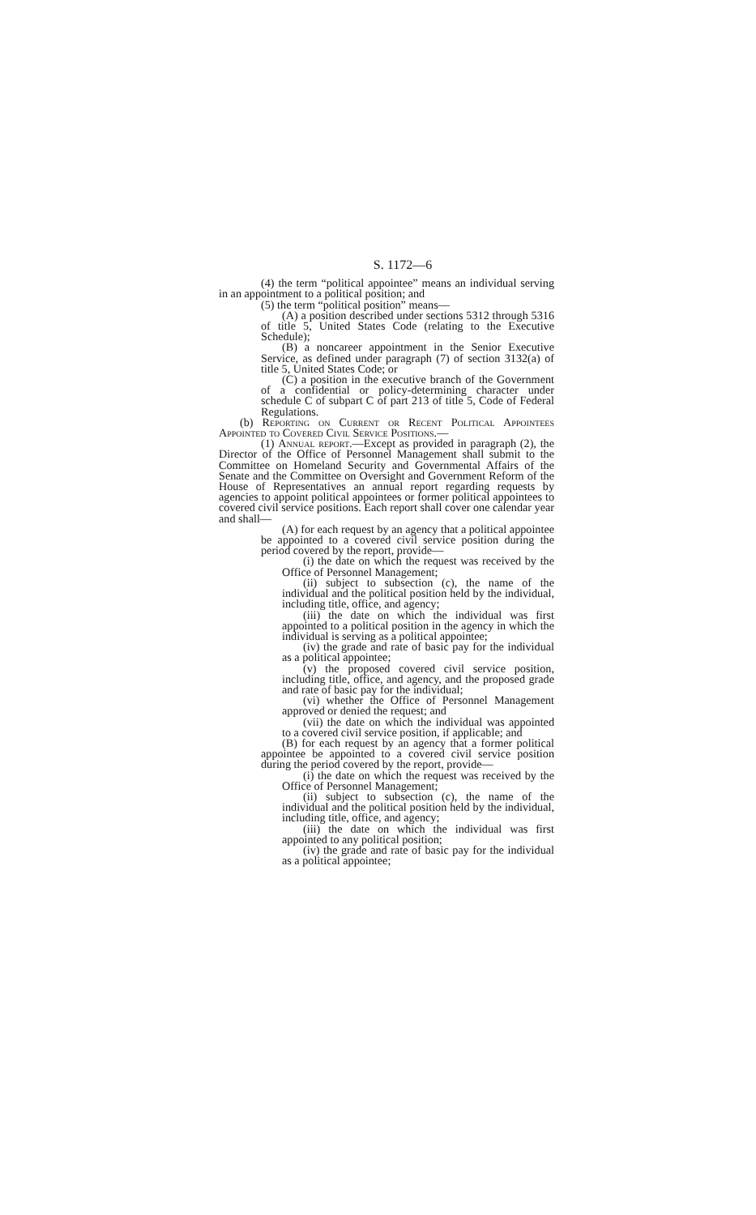S. 1172—6
(4) the term “political appointee” means an individual serving in an appointment to a political position; and
(5) the term “political position” means—
(A) a position described under sections 5312 through 5316 of title 5, United States Code (relating to the Executive Schedule);
(B) a noncareer appointment in the Senior Executive Service, as defined under paragraph (7) of section 3132(a) of title 5, United States Code; or
(C) a position in the executive branch of the Government of a confidential or policy-determining character under schedule C of subpart C of part 213 of title 5, Code of Federal Regulations.
(b) Reporting on Current or Recent Political Appointees Appointed to Covered Civil Service Positions.—
(1) Annual report.—Except as provided in paragraph (2), the Director of the Office of Personnel Management shall submit to the Committee on Homeland Security and Governmental Affairs of the Senate and the Committee on Oversight and Government Reform of the House of Representatives an annual report regarding requests by agencies to appoint political appointees or former political appointees to covered civil service positions. Each report shall cover one calendar year and shall—
(A) for each request by an agency that a political appointee be appointed to a covered civil service position during the period covered by the report, provide—
(i) the date on which the request was received by the Office of Personnel Management;
(ii) subject to subsection (c), the name of the individual and the political position held by the individual, including title, office, and agency;
(iii) the date on which the individual was first appointed to a political position in the agency in which the individual is serving as a political appointee;
(iv) the grade and rate of basic pay for the individual as a political appointee;
(v) the proposed covered civil service position, including title, office, and agency, and the proposed grade and rate of basic pay for the individual;
(vi) whether the Office of Personnel Management approved or denied the request; and
(vii) the date on which the individual was appointed to a covered civil service position, if applicable; and
(B) for each request by an agency that a former political appointee be appointed to a covered civil service position during the period covered by the report, provide—
(i) the date on which the request was received by the Office of Personnel Management;
(ii) subject to subsection (c), the name of the individual and the political position held by the individual, including title, office, and agency;
(iii) the date on which the individual was first appointed to any political position;
(iv) the grade and rate of basic pay for the individual as a political appointee;